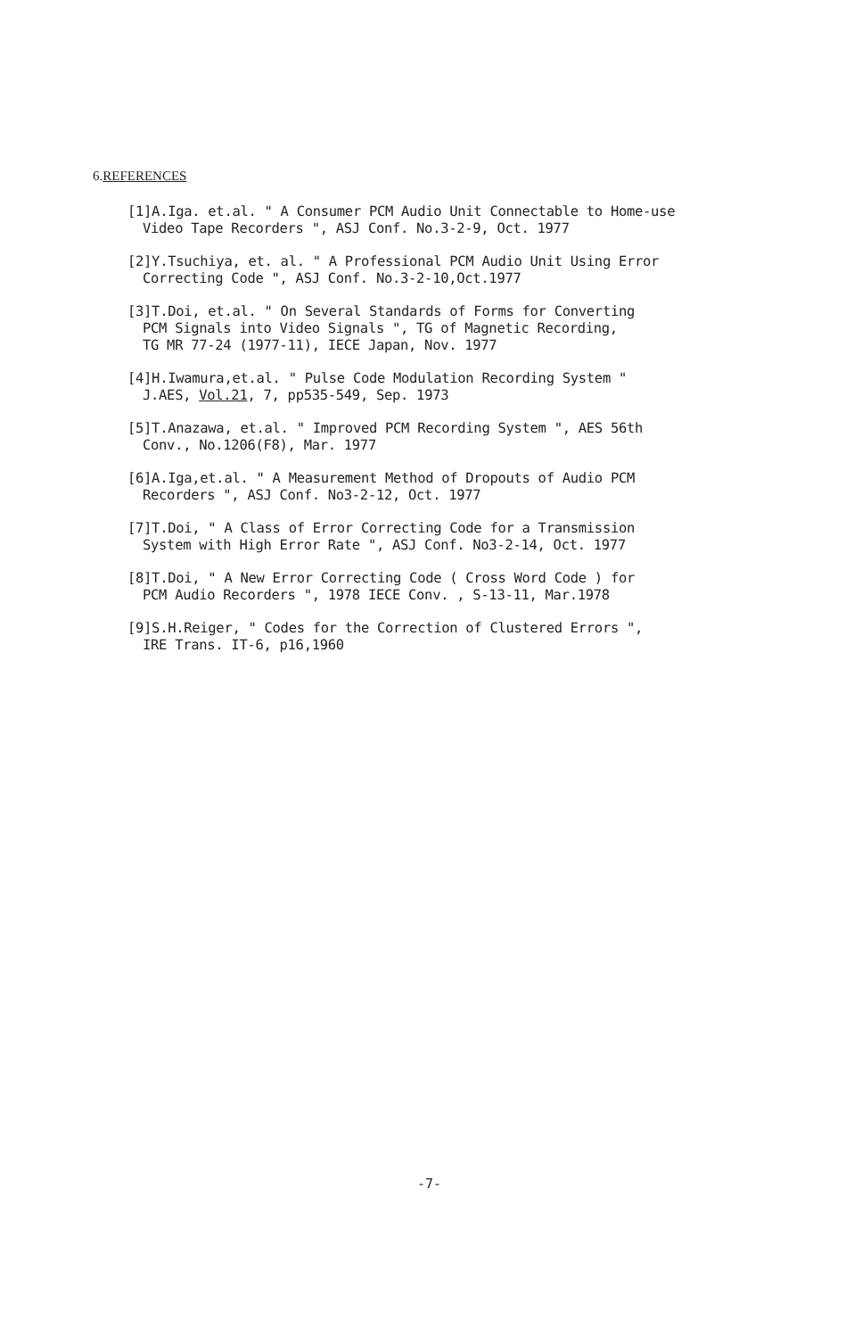6.REFERENCES
[1]A.Iga. et.al. " A Consumer PCM Audio Unit Connectable to Home-use
Video Tape Recorders ", ASJ Conf. No.3-2-9, Oct. 1977
[2]Y.Tsuchiya, et. al. " A Professional PCM Audio Unit Using Error
Correcting Code ", ASJ Conf. No.3-2-10,Oct.1977
[3]T.Doi, et.al. " On Several Standards of Forms for Converting
PCM Signals into Video Signals ", TG of Magnetic Recording,
TG MR 77-24 (1977-11), IECE Japan, Nov. 1977
[4]H.Iwamura,et.al. " Pulse Code Modulation Recording System "
J.AES, Vol.21, 7, pp535-549, Sep. 1973
[5]T.Anazawa, et.al. " Improved PCM Recording System ", AES 56th
Conv., No.1206(F8), Mar. 1977
[6]A.Iga,et.al. " A Measurement Method of Dropouts of Audio PCM
Recorders ", ASJ Conf. No3-2-12, Oct. 1977
[7]T.Doi, " A Class of Error Correcting Code for a Transmission
System with High Error Rate ", ASJ Conf. No3-2-14, Oct. 1977
[8]T.Doi, " A New Error Correcting Code ( Cross Word Code ) for
PCM Audio Recorders ", 1978 IECE Conv. , S-13-11, Mar.1978
[9]S.H.Reiger, " Codes for the Correction of Clustered Errors ",
IRE Trans. IT-6, p16,1960
-7-